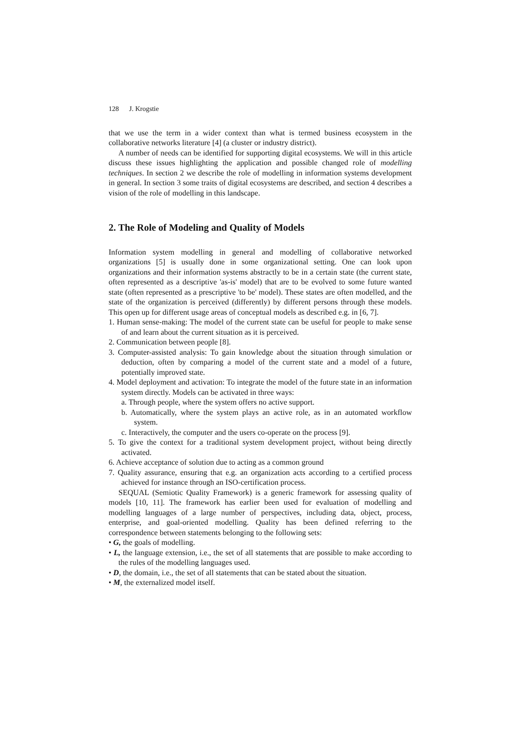128 J. Krogstie
that we use the term in a wider context than what is termed business ecosystem in the collaborative networks literature [4] (a cluster or industry district).
A number of needs can be identified for supporting digital ecosystems. We will in this article discuss these issues highlighting the application and possible changed role of modelling techniques. In section 2 we describe the role of modelling in information systems development in general. In section 3 some traits of digital ecosystems are described, and section 4 describes a vision of the role of modelling in this landscape.
2. The Role of Modeling and Quality of Models
Information system modelling in general and modelling of collaborative networked organizations [5] is usually done in some organizational setting. One can look upon organizations and their information systems abstractly to be in a certain state (the current state, often represented as a descriptive 'as-is' model) that are to be evolved to some future wanted state (often represented as a prescriptive 'to be' model). These states are often modelled, and the state of the organization is perceived (differently) by different persons through these models. This open up for different usage areas of conceptual models as described e.g. in [6, 7].
1. Human sense-making: The model of the current state can be useful for people to make sense of and learn about the current situation as it is perceived.
2. Communication between people [8].
3. Computer-assisted analysis: To gain knowledge about the situation through simulation or deduction, often by comparing a model of the current state and a model of a future, potentially improved state.
4. Model deployment and activation: To integrate the model of the future state in an information system directly. Models can be activated in three ways:
a. Through people, where the system offers no active support.
b. Automatically, where the system plays an active role, as in an automated workflow system.
c. Interactively, the computer and the users co-operate on the process [9].
5. To give the context for a traditional system development project, without being directly activated.
6. Achieve acceptance of solution due to acting as a common ground
7. Quality assurance, ensuring that e.g. an organization acts according to a certified process achieved for instance through an ISO-certification process.
SEQUAL (Semiotic Quality Framework) is a generic framework for assessing quality of models [10, 11]. The framework has earlier been used for evaluation of modelling and modelling languages of a large number of perspectives, including data, object, process, enterprise, and goal-oriented modelling. Quality has been defined referring to the correspondence between statements belonging to the following sets:
• G, the goals of modelling.
• L, the language extension, i.e., the set of all statements that are possible to make according to the rules of the modelling languages used.
• D, the domain, i.e., the set of all statements that can be stated about the situation.
• M, the externalized model itself.